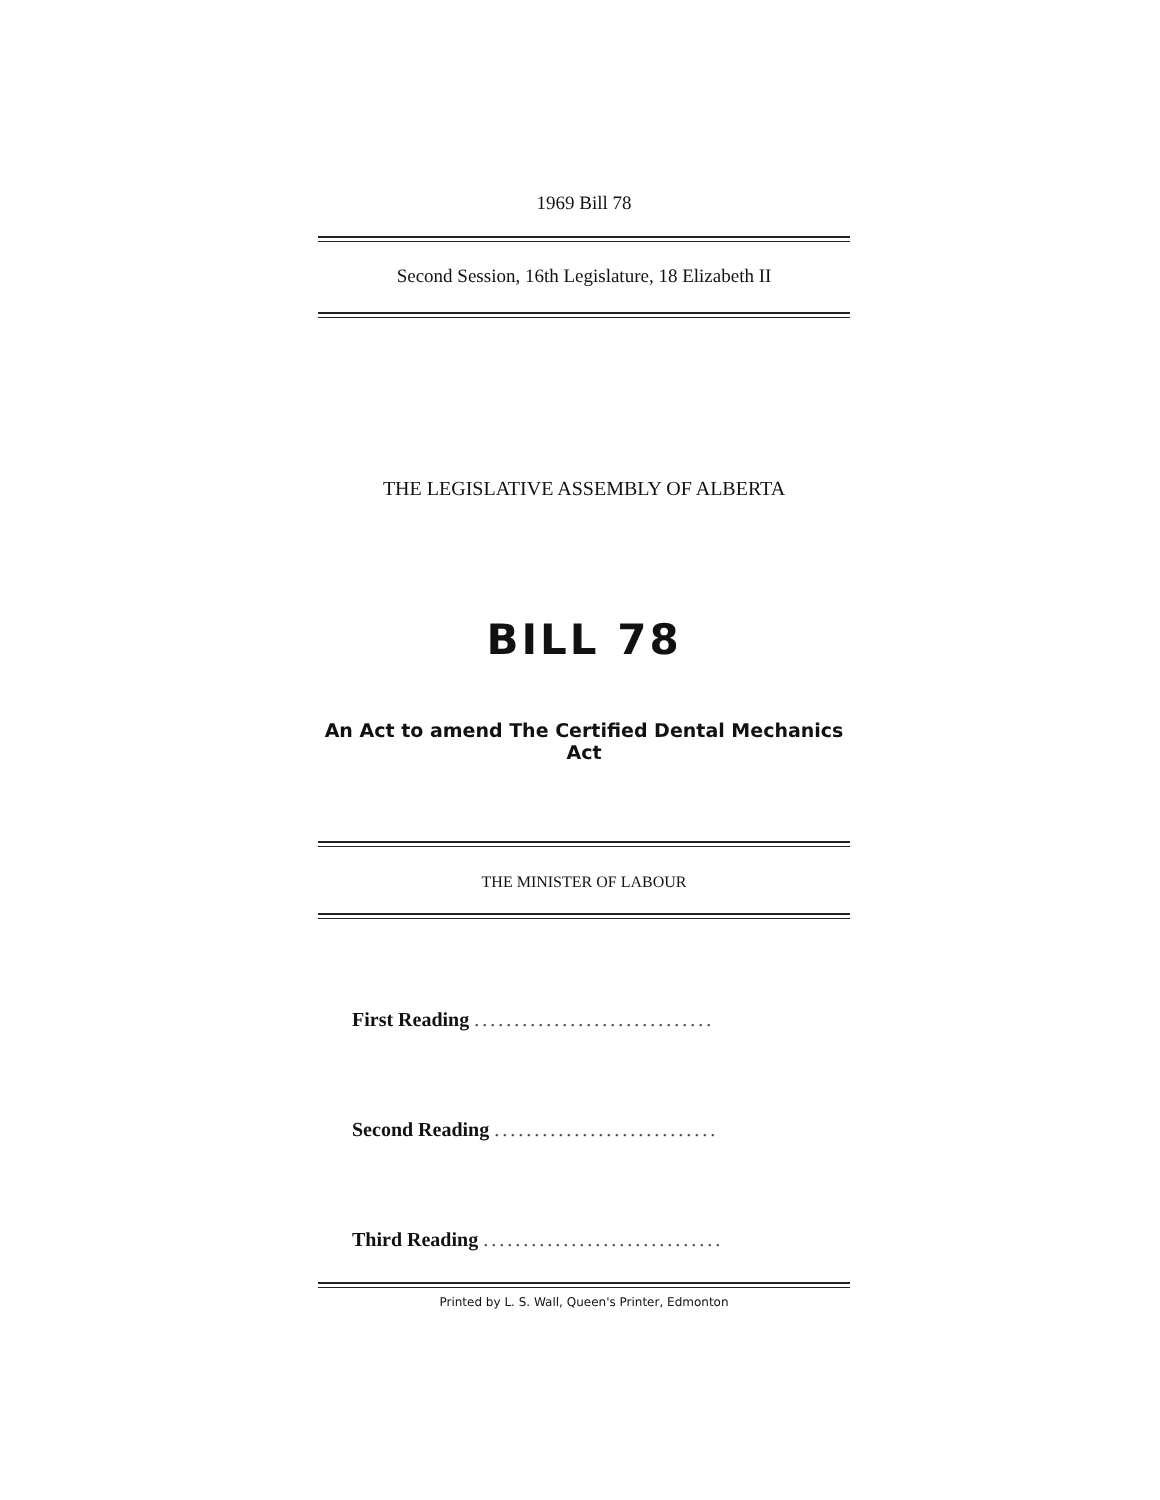1969 Bill 78
Second Session, 16th Legislature, 18 Elizabeth II
THE LEGISLATIVE ASSEMBLY OF ALBERTA
BILL 78
An Act to amend The Certified Dental Mechanics Act
THE MINISTER OF LABOUR
First Reading ..............................
Second Reading ............................
Third Reading ..............................
Printed by L. S. Wall, Queen's Printer, Edmonton